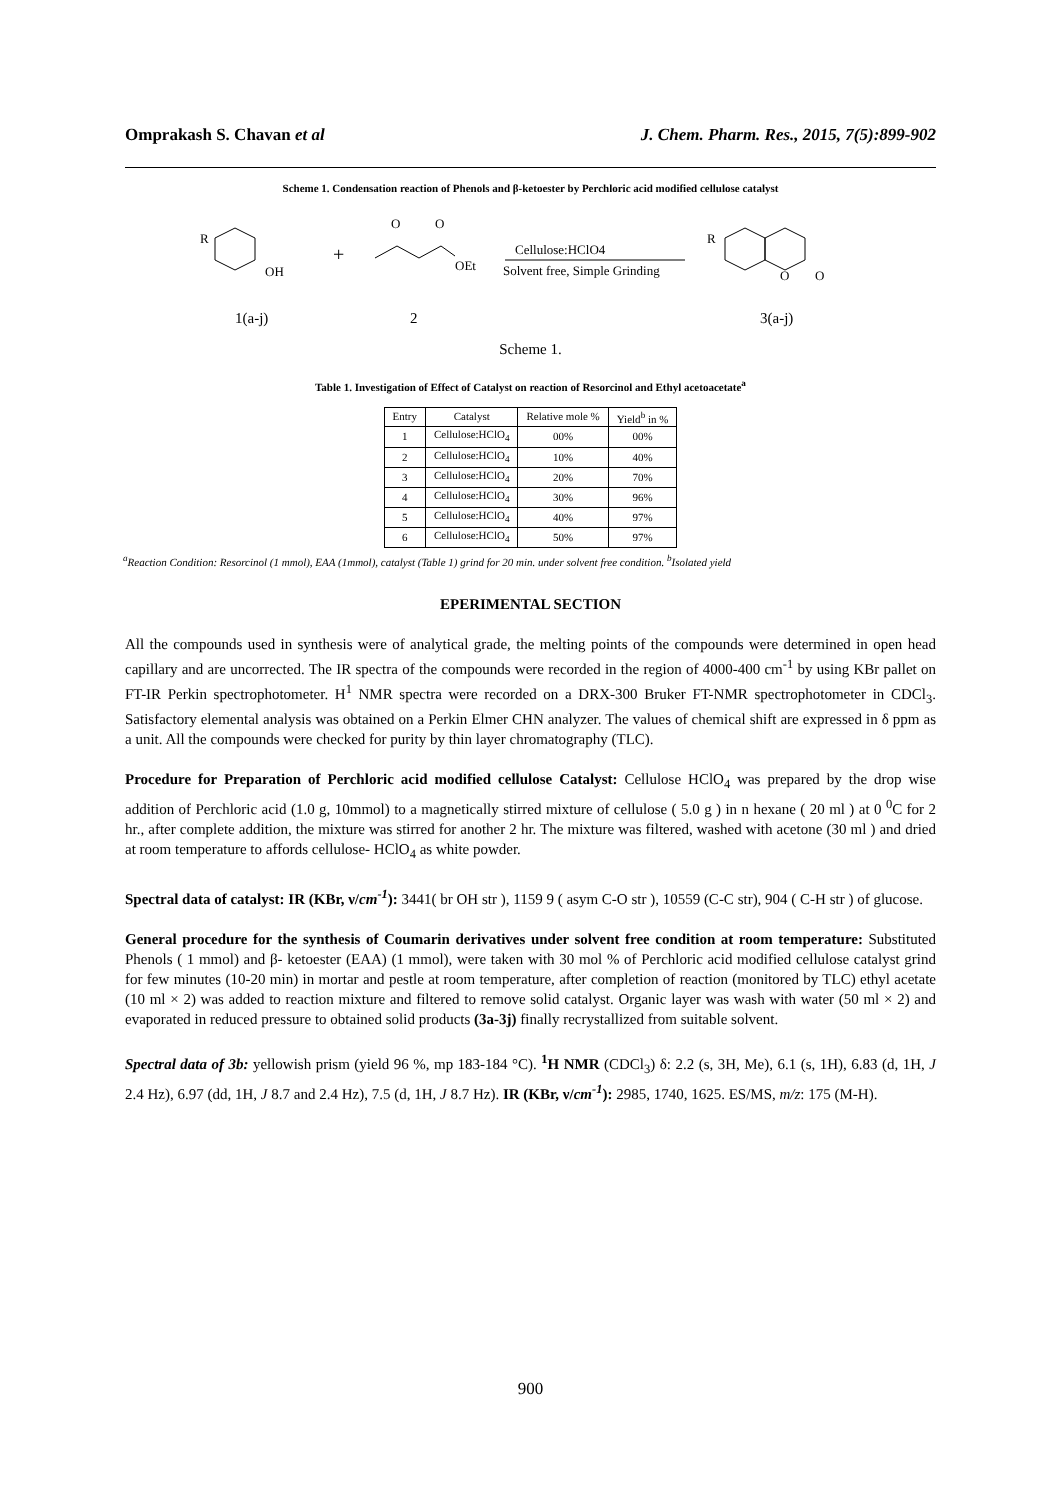Omprakash S. Chavan et al J. Chem. Pharm. Res., 2015, 7(5):899-902
Scheme 1. Condensation reaction of Phenols and β-ketoester by Perchloric acid modified cellulose catalyst
R
OH
+
O
O
OEt
Cellulose:HClO4
Solvent free, Simple Grinding
R
O
O
1(a-j)
2
3(a-j)
Scheme 1.
Table 1. Investigation of Effect of Catalyst on reaction of Resorcinol and Ethyl acetoacetate<sup>a</sup>
| Entry | Catalyst | Relative mole % | Yield<sup>b</sup> in % |
| --- | --- | --- | --- |
| 1 | Cellulose:HClO<sub>4</sub> | 00% | 00% |
| 2 | Cellulose:HClO<sub>4</sub> | 10% | 40% |
| 3 | Cellulose:HClO<sub>4</sub> | 20% | 70% |
| 4 | Cellulose:HClO<sub>4</sub> | 30% | 96% |
| 5 | Cellulose:HClO<sub>4</sub> | 40% | 97% |
| 6 | Cellulose:HClO<sub>4</sub> | 50% | 97% |
<sup>a</sup> Reaction Condition: Resorcinol (1 mmol), EAA (1mmol), catalyst (Table 1) grind for 20 min. under solvent free condition. <sup>b</sup>Isolated yield
EPERIMENTAL SECTION
All the compounds used in synthesis were of analytical grade, the melting points of the compounds were determined in open head capillary and are uncorrected. The IR spectra of the compounds were recorded in the region of 4000-400 cm<sup>-1</sup> by using KBr pallet on FT-IR Perkin spectrophotometer. H<sup>1</sup> NMR spectra were recorded on a DRX-300 Bruker FT-NMR spectrophotometer in CDCl<sub>3</sub>. Satisfactory elemental analysis was obtained on a Perkin Elmer CHN analyzer. The values of chemical shift are expressed in δ ppm as a unit. All the compounds were checked for purity by thin layer chromatography (TLC).
Procedure for Preparation of Perchloric acid modified cellulose Catalyst: Cellulose HClO<sub>4</sub> was prepared by the drop wise addition of Perchloric acid (1.0 g, 10mmol) to a magnetically stirred mixture of cellulose ( 5.0 g ) in n hexane ( 20 ml ) at 0 <sup>0</sup>C for 2 hr., after complete addition, the mixture was stirred for another 2 hr. The mixture was filtered, washed with acetone (30 ml ) and dried at room temperature to affords cellulose- HClO<sub>4</sub> as white powder.
Spectral data of catalyst: IR (KBr, ν/cm<sup>-1</sup>): 3441( br OH str ), 1159 9 ( asym C-O str ), 10559 (C-C str), 904 ( C-H str ) of glucose.
General procedure for the synthesis of Coumarin derivatives under solvent free condition at room temperature: Substituted Phenols ( 1 mmol) and β- ketoester (EAA) (1 mmol), were taken with 30 mol % of Perchloric acid modified cellulose catalyst grind for few minutes (10-20 min) in mortar and pestle at room temperature, after completion of reaction (monitored by TLC) ethyl acetate (10 ml × 2) was added to reaction mixture and filtered to remove solid catalyst. Organic layer was wash with water (50 ml × 2) and evaporated in reduced pressure to obtained solid products (3a-3j) finally recrystallized from suitable solvent.
Spectral data of 3b: yellowish prism (yield 96 %, mp 183-184 °C). <sup>1</sup>H NMR (CDCl<sub>3</sub>) δ: 2.2 (s, 3H, Me), 6.1 (s, 1H), 6.83 (d, 1H, J 2.4 Hz), 6.97 (dd, 1H, J 8.7 and 2.4 Hz), 7.5 (d, 1H, J 8.7 Hz). IR (KBr, ν/cm<sup>-1</sup>): 2985, 1740, 1625. ES/MS, m/z: 175 (M-H).
900